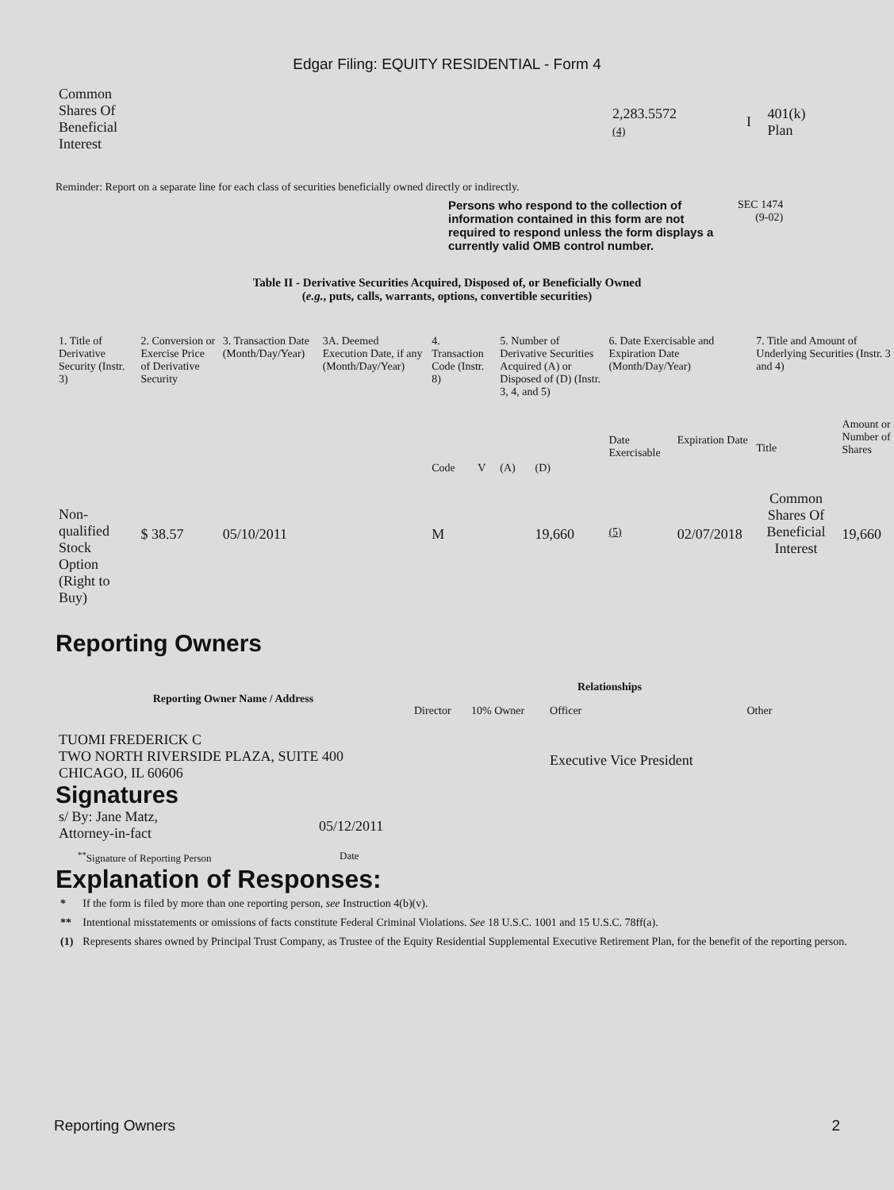Edgar Filing: EQUITY RESIDENTIAL - Form 4
| Common Shares Of Beneficial Interest | 2,283.5572 (4) | I | 401(k) Plan |
Reminder: Report on a separate line for each class of securities beneficially owned directly or indirectly.
Persons who respond to the collection of information contained in this form are not required to respond unless the form displays a currently valid OMB control number.
SEC 1474
(9-02)
Table II - Derivative Securities Acquired, Disposed of, or Beneficially Owned
(e.g., puts, calls, warrants, options, convertible securities)
| 1. Title of Derivative Security (Instr. 3) | 2. Conversion or Exercise Price of Derivative Security | 3. Transaction Date (Month/Day/Year) | 3A. Deemed Execution Date, if any (Month/Day/Year) | 4. Transaction Code (Instr. 8) | | 5. Number of Derivative Securities Acquired (A) or Disposed of (D) (Instr. 3, 4, and 5) | | 6. Date Exercisable and Expiration Date (Month/Day/Year) | | 7. Title and Amount of Underlying Securities (Instr. 3 and 4) | |
| --- | --- | --- | --- | --- | --- | --- | --- | --- | --- | --- | --- |
| | | | | Code | V | (A) | (D) | Date Exercisable | Expiration Date | Title | Amount or Number of Shares |
| Non-qualified Stock Option (Right to Buy) | $ 38.57 | 05/10/2011 | | M | | | 19,660 | (5) | 02/07/2018 | Common Shares Of Beneficial Interest | 19,660 |
Reporting Owners
| Reporting Owner Name / Address | Relationships | | | |
| --- | --- | --- | --- | --- |
| | Director | 10% Owner | Officer | Other |
| TUOMI FREDERICK C TWO NORTH RIVERSIDE PLAZA, SUITE 400 CHICAGO, IL 60606 | | | Executive Vice President | |
Signatures
| s/ By: Jane Matz, Attorney-in-fact | 05/12/2011 |
| <sup>**</sup> Signature of Reporting Person | Date |
Explanation of Responses:
| * | If the form is filed by more than one reporting person, see Instruction 4(b)(v). |
| ** | Intentional misstatements or omissions of facts constitute Federal Criminal Violations. See 18 U.S.C. 1001 and 15 U.S.C. 78ff(a). |
| (1) | Represents shares owned by Principal Trust Company, as Trustee of the Equity Residential Supplemental Executive Retirement Plan, for the benefit of the reporting person. |
Reporting Owners 2